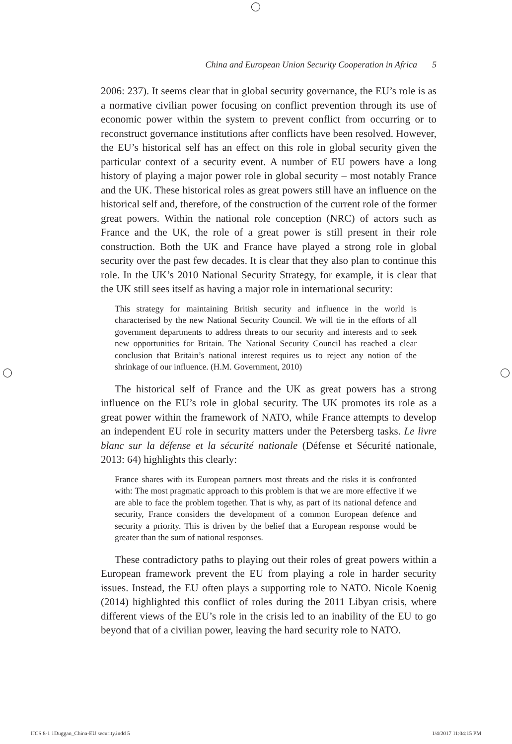China and European Union Security Cooperation in Africa 5
2006: 237). It seems clear that in global security governance, the EU’s role is as a normative civilian power focusing on conflict prevention through its use of economic power within the system to prevent conflict from occurring or to reconstruct governance institutions after conflicts have been resolved. However, the EU’s historical self has an effect on this role in global security given the particular context of a security event. A number of EU powers have a long history of playing a major power role in global security – most notably France and the UK. These historical roles as great powers still have an influence on the historical self and, therefore, of the construction of the current role of the former great powers. Within the national role conception (NRC) of actors such as France and the UK, the role of a great power is still present in their role construction. Both the UK and France have played a strong role in global security over the past few decades. It is clear that they also plan to continue this role. In the UK’s 2010 National Security Strategy, for example, it is clear that the UK still sees itself as having a major role in international security:
This strategy for maintaining British security and influence in the world is characterised by the new National Security Council. We will tie in the efforts of all government departments to address threats to our security and interests and to seek new opportunities for Britain. The National Security Council has reached a clear conclusion that Britain’s national interest requires us to reject any notion of the shrinkage of our influence. (H.M. Government, 2010)
The historical self of France and the UK as great powers has a strong influence on the EU’s role in global security. The UK promotes its role as a great power within the framework of NATO, while France attempts to develop an independent EU role in security matters under the Petersberg tasks. Le livre blanc sur la défense et la sécurité nationale (Défense et Sécurité nationale, 2013: 64) highlights this clearly:
France shares with its European partners most threats and the risks it is confronted with: The most pragmatic approach to this problem is that we are more effective if we are able to face the problem together. That is why, as part of its national defence and security, France considers the development of a common European defence and security a priority. This is driven by the belief that a European response would be greater than the sum of national responses.
These contradictory paths to playing out their roles of great powers within a European framework prevent the EU from playing a role in harder security issues. Instead, the EU often plays a supporting role to NATO. Nicole Koenig (2014) highlighted this conflict of roles during the 2011 Libyan crisis, where different views of the EU’s role in the crisis led to an inability of the EU to go beyond that of a civilian power, leaving the hard security role to NATO.
IJCS 8-1 1Duggan_China-EU security.indd 5 1/4/2017 11:04:15 PM